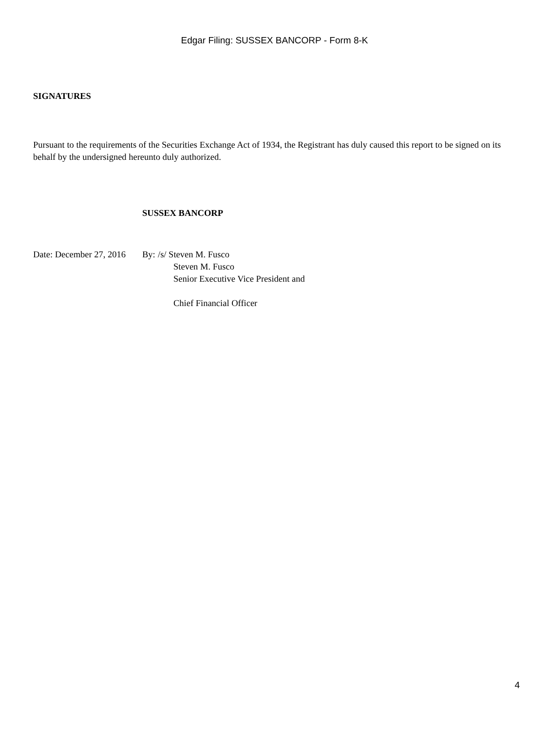Edgar Filing: SUSSEX BANCORP - Form 8-K
SIGNATURES
Pursuant to the requirements of the Securities Exchange Act of 1934, the Registrant has duly caused this report to be signed on its behalf by the undersigned hereunto duly authorized.
SUSSEX BANCORP
| Date: December 27, 2016 | By: | /s/ Steven M. Fusco |
| | | Steven M. Fusco |
| | | Senior Executive Vice President and |
| | | Chief Financial Officer |
4